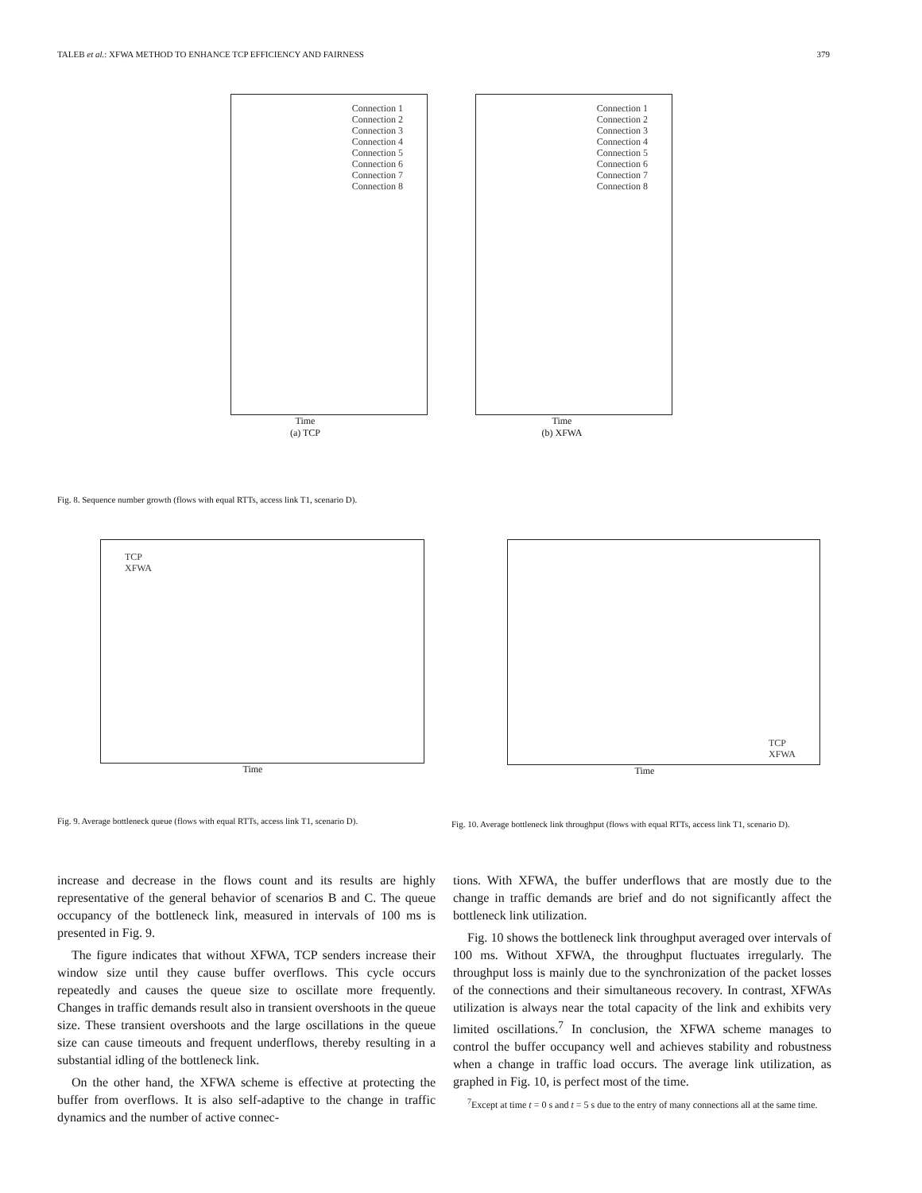TALEB et al.: XFWA METHOD TO ENHANCE TCP EFFICIENCY AND FAIRNESS 379
Connection 1
Connection 2
Connection 3
Connection 4
Connection 5
Connection 6
Connection 7
Connection 8
Time
(a) TCP
Connection 1
Connection 2
Connection 3
Connection 4
Connection 5
Connection 6
Connection 7
Connection 8
Time
(b) XFWA
Fig. 8. Sequence number growth (flows with equal RTTs, access link T1, scenario D).
TCP
XFWA
Time
TCP
XFWA
Time
Fig. 9. Average bottleneck queue (flows with equal RTTs, access link T1, scenario D).
Fig. 10. Average bottleneck link throughput (flows with equal RTTs, access link T1, scenario D).
increase and decrease in the flows count and its results are highly representative of the general behavior of scenarios B and C. The queue occupancy of the bottleneck link, measured in intervals of 100 ms is presented in Fig. 9.
The figure indicates that without XFWA, TCP senders increase their window size until they cause buffer overflows. This cycle occurs repeatedly and causes the queue size to oscillate more frequently. Changes in traffic demands result also in transient overshoots in the queue size. These transient overshoots and the large oscillations in the queue size can cause timeouts and frequent underflows, thereby resulting in a substantial idling of the bottleneck link.
On the other hand, the XFWA scheme is effective at protecting the buffer from overflows. It is also self-adaptive to the change in traffic dynamics and the number of active connec-
tions. With XFWA, the buffer underflows that are mostly due to the change in traffic demands are brief and do not significantly affect the bottleneck link utilization.
Fig. 10 shows the bottleneck link throughput averaged over intervals of 100 ms. Without XFWA, the throughput fluctuates irregularly. The throughput loss is mainly due to the synchronization of the packet losses of the connections and their simultaneous recovery. In contrast, XFWAs utilization is always near the total capacity of the link and exhibits very limited oscillations.<sup>7</sup> In conclusion, the XFWA scheme manages to control the buffer occupancy well and achieves stability and robustness when a change in traffic load occurs. The average link utilization, as graphed in Fig. 10, is perfect most of the time.
<sup>7</sup> Except at time t = 0 s and t = 5 s due to the entry of many connections all at the same time.